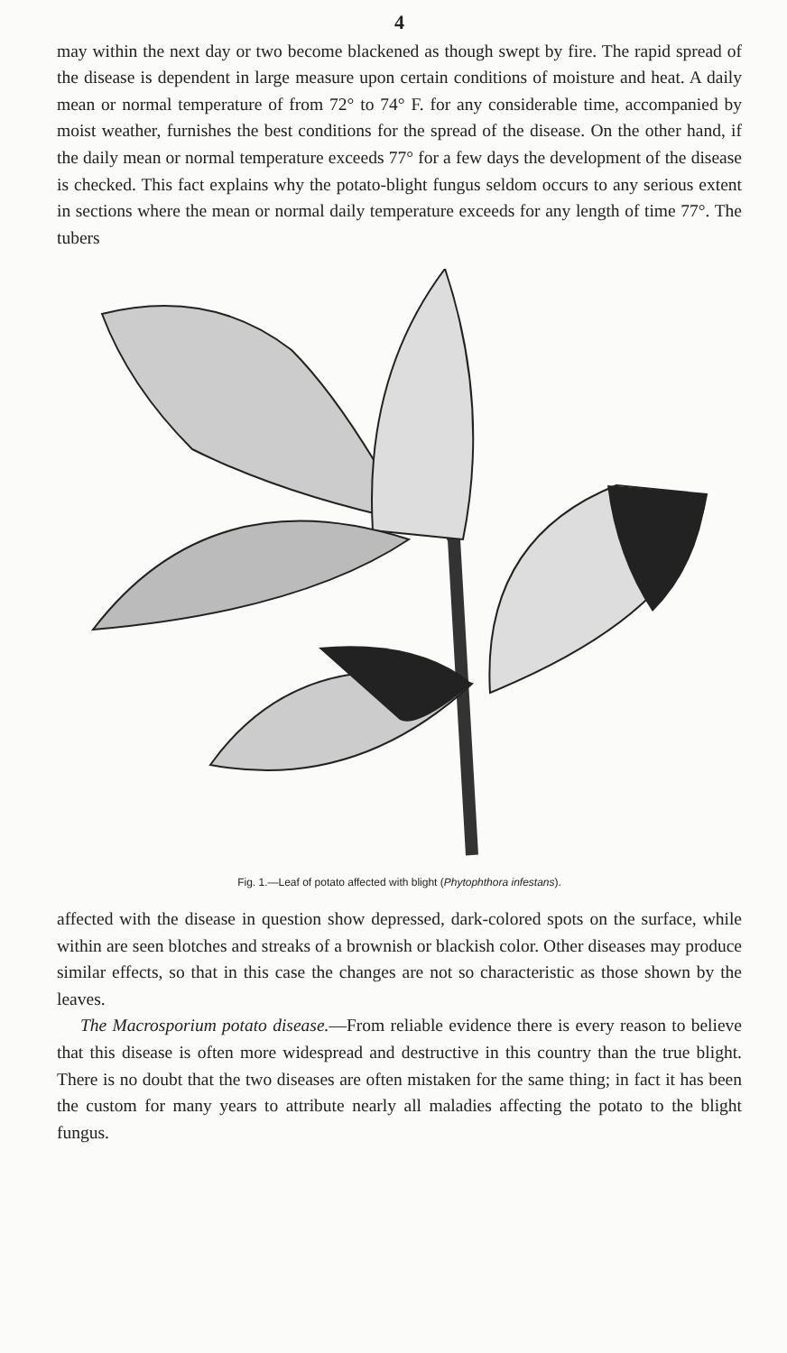4
may within the next day or two become blackened as though swept by fire. The rapid spread of the disease is dependent in large measure upon certain conditions of moisture and heat. A daily mean or normal temperature of from 72° to 74° F. for any considerable time, accompanied by moist weather, furnishes the best conditions for the spread of the disease. On the other hand, if the daily mean or normal temperature exceeds 77° for a few days the development of the disease is checked. This fact explains why the potato-blight fungus seldom occurs to any serious extent in sections where the mean or normal daily temperature exceeds for any length of time 77°. The tubers
Fig. 1.—Leaf of potato affected with blight (Phytophthora infestans).
affected with the disease in question show depressed, dark-colored spots on the surface, while within are seen blotches and streaks of a brownish or blackish color. Other diseases may produce similar effects, so that in this case the changes are not so characteristic as those shown by the leaves.
The Macrosporium potato disease.—From reliable evidence there is every reason to believe that this disease is often more widespread and destructive in this country than the true blight. There is no doubt that the two diseases are often mistaken for the same thing; in fact it has been the custom for many years to attribute nearly all maladies affecting the potato to the blight fungus.